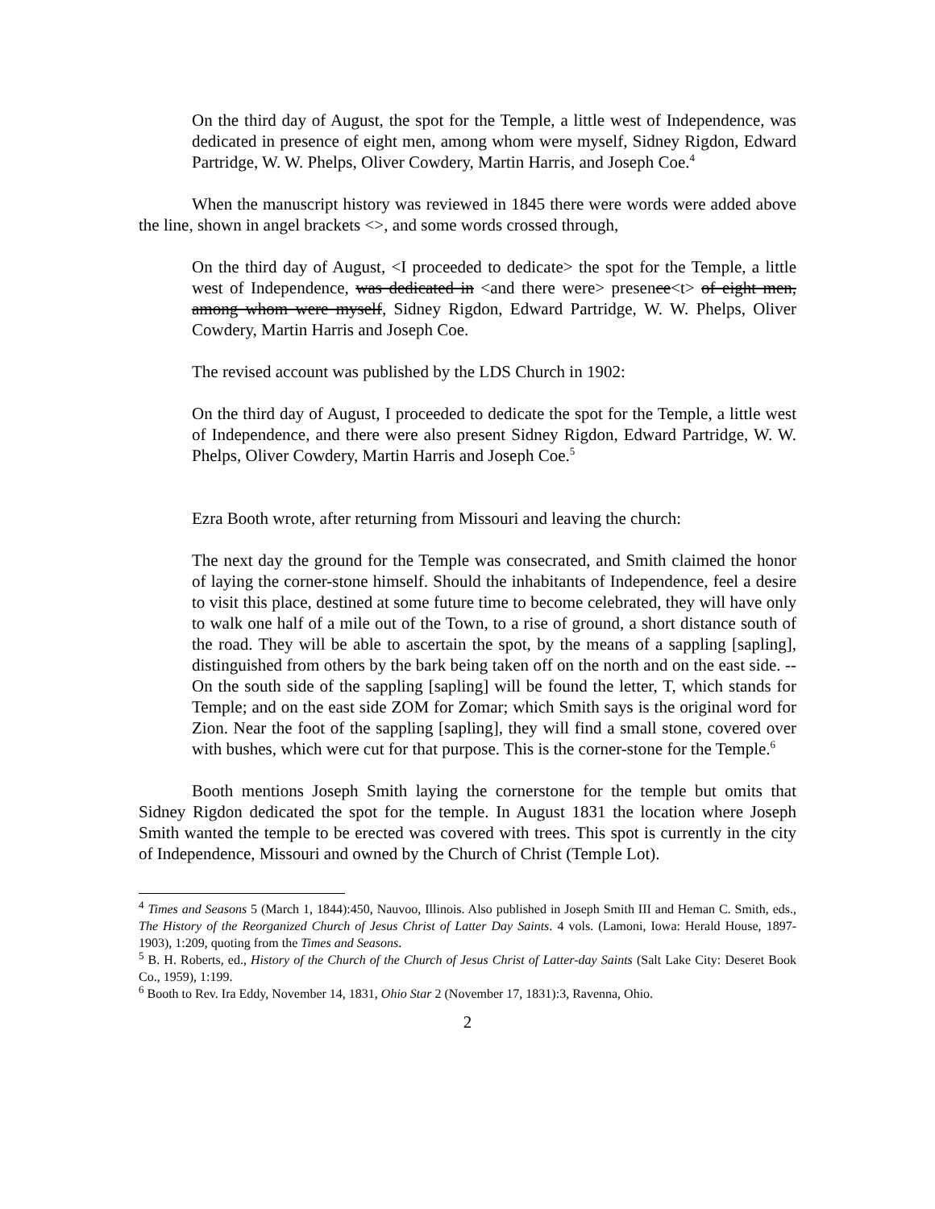On the third day of August, the spot for the Temple, a little west of Independence, was dedicated in presence of eight men, among whom were myself, Sidney Rigdon, Edward Partridge, W. W. Phelps, Oliver Cowdery, Martin Harris, and Joseph Coe.<sup>4</sup>
When the manuscript history was reviewed in 1845 there were words were added above the line, shown in angel brackets <>, and some words crossed through,
On the third day of August, <I proceeded to dedicate> the spot for the Temple, a little west of Independence, was dedicated in <and there were> presence<t> of eight men, among whom were myself, Sidney Rigdon, Edward Partridge, W. W. Phelps, Oliver Cowdery, Martin Harris and Joseph Coe.
The revised account was published by the LDS Church in 1902:
On the third day of August, I proceeded to dedicate the spot for the Temple, a little west of Independence, and there were also present Sidney Rigdon, Edward Partridge, W. W. Phelps, Oliver Cowdery, Martin Harris and Joseph Coe.<sup>5</sup>
Ezra Booth wrote, after returning from Missouri and leaving the church:
The next day the ground for the Temple was consecrated, and Smith claimed the honor of laying the corner-stone himself. Should the inhabitants of Independence, feel a desire to visit this place, destined at some future time to become celebrated, they will have only to walk one half of a mile out of the Town, to a rise of ground, a short distance south of the road. They will be able to ascertain the spot, by the means of a sappling [sapling], distinguished from others by the bark being taken off on the north and on the east side. -- On the south side of the sappling [sapling] will be found the letter, T, which stands for Temple; and on the east side ZOM for Zomar; which Smith says is the original word for Zion. Near the foot of the sappling [sapling], they will find a small stone, covered over with bushes, which were cut for that purpose. This is the corner-stone for the Temple.<sup>6</sup>
Booth mentions Joseph Smith laying the cornerstone for the temple but omits that Sidney Rigdon dedicated the spot for the temple. In August 1831 the location where Joseph Smith wanted the temple to be erected was covered with trees. This spot is currently in the city of Independence, Missouri and owned by the Church of Christ (Temple Lot).
<sup>4</sup> Times and Seasons 5 (March 1, 1844):450, Nauvoo, Illinois. Also published in Joseph Smith III and Heman C. Smith, eds., The History of the Reorganized Church of Jesus Christ of Latter Day Saints. 4 vols. (Lamoni, Iowa: Herald House, 1897-1903), 1:209, quoting from the Times and Seasons.
<sup>5</sup> B. H. Roberts, ed., History of the Church of the Church of Jesus Christ of Latter-day Saints (Salt Lake City: Deseret Book Co., 1959), 1:199.
<sup>6</sup> Booth to Rev. Ira Eddy, November 14, 1831, Ohio Star 2 (November 17, 1831):3, Ravenna, Ohio.
2